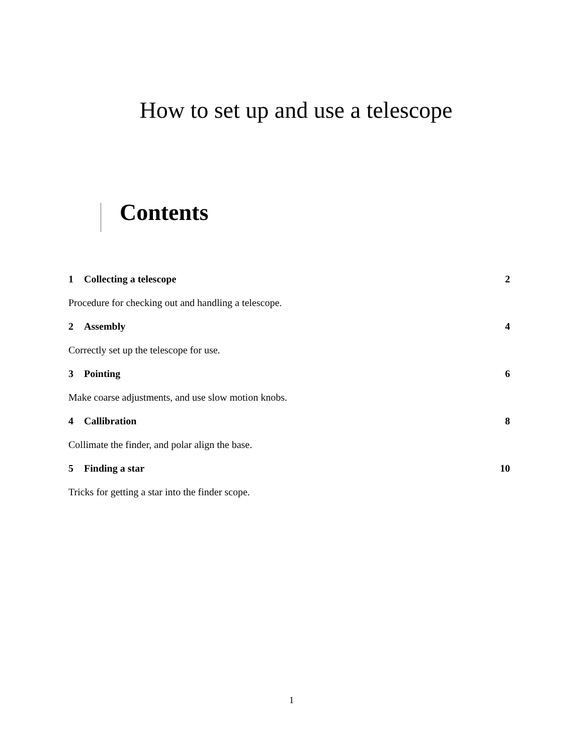How to set up and use a telescope
Contents
1 Collecting a telescope 2
Procedure for checking out and handling a telescope.
2 Assembly 4
Correctly set up the telescope for use.
3 Pointing 6
Make coarse adjustments, and use slow motion knobs.
4 Callibration 8
Collimate the finder, and polar align the base.
5 Finding a star 10
Tricks for getting a star into the finder scope.
1